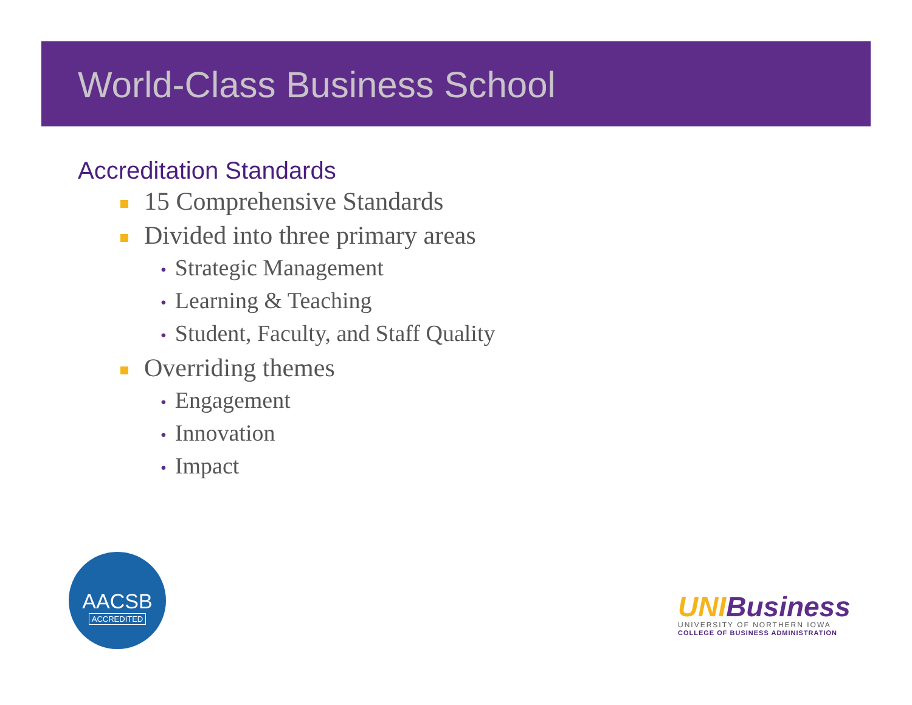World-Class Business School
Accreditation Standards
15 Comprehensive Standards
Divided into three primary areas
• Strategic Management
• Learning & Teaching
• Student, Faculty, and Staff Quality
Overriding themes
• Engagement
• Innovation
• Impact
AACSB
ACCREDITED
UNI Business
UNIVERSITY OF NORTHERN IOWA
COLLEGE OF BUSINESS ADMINISTRATION